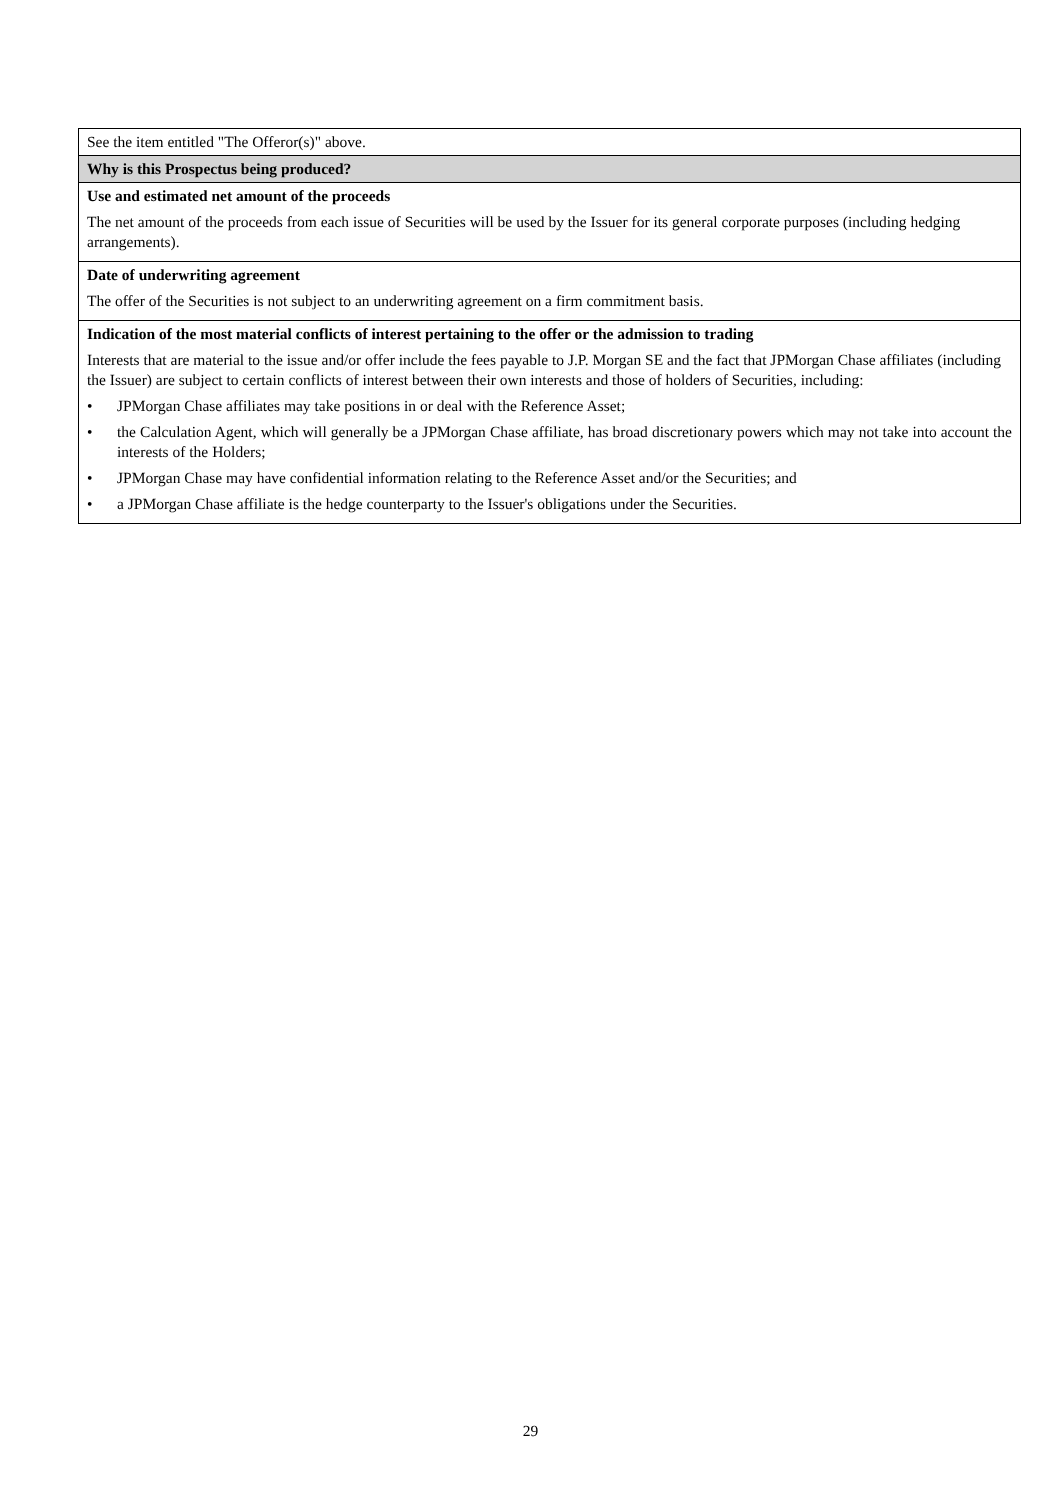| See the item entitled "The Offeror(s)" above. |
| Why is this Prospectus being produced? |
| Use and estimated net amount of the proceeds The net amount of the proceeds from each issue of Securities will be used by the Issuer for its general corporate purposes (including hedging arrangements). |
| Date of underwriting agreement The offer of the Securities is not subject to an underwriting agreement on a firm commitment basis. |
| Indication of the most material conflicts of interest pertaining to the offer or the admission to trading Interests that are material to the issue and/or offer include the fees payable to J.P. Morgan SE and the fact that JPMorgan Chase affiliates (including the Issuer) are subject to certain conflicts of interest between their own interests and those of holders of Securities, including: • JPMorgan Chase affiliates may take positions in or deal with the Reference Asset; • the Calculation Agent, which will generally be a JPMorgan Chase affiliate, has broad discretionary powers which may not take into account the interests of the Holders; • JPMorgan Chase may have confidential information relating to the Reference Asset and/or the Securities; and • a JPMorgan Chase affiliate is the hedge counterparty to the Issuer's obligations under the Securities. |
29